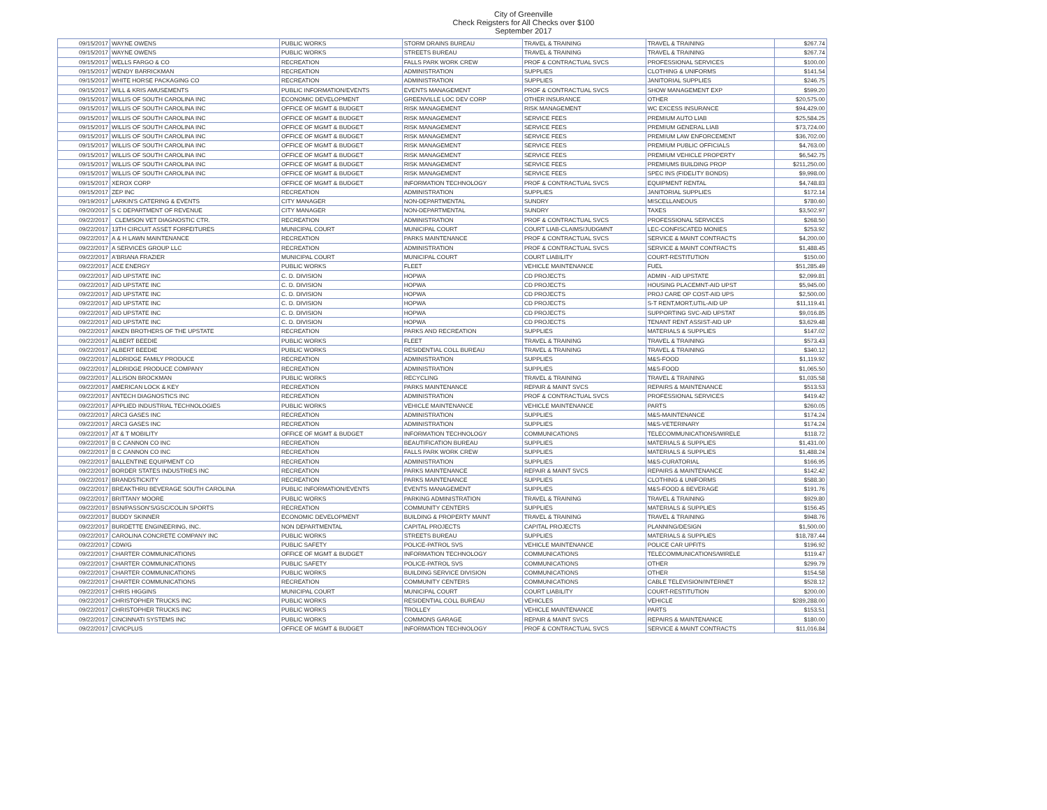City of Greenville
Check Reigsters for All Checks over $100
September 2017
| 09/15/2017 | WAYNE OWENS | PUBLIC WORKS | STORM DRAINS BUREAU | TRAVEL & TRAINING | TRAVEL & TRAINING | $267.74 |
| 09/15/2017 | WAYNE OWENS | PUBLIC WORKS | STREETS BUREAU | TRAVEL & TRAINING | TRAVEL & TRAINING | $267.74 |
| 09/15/2017 | WELLS FARGO & CO | RECREATION | FALLS PARK WORK CREW | PROF & CONTRACTUAL SVCS | PROFESSIONAL SERVICES | $100.00 |
| 09/15/2017 | WENDY BARRICKMAN | RECREATION | ADMINISTRATION | SUPPLIES | CLOTHING & UNIFORMS | $141.54 |
| 09/15/2017 | WHITE HORSE PACKAGING CO | RECREATION | ADMINISTRATION | SUPPLIES | JANITORIAL SUPPLIES | $246.75 |
| 09/15/2017 | WILL & KRIS AMUSEMENTS | PUBLIC INFORMATION/EVENTS | EVENTS MANAGEMENT | PROF & CONTRACTUAL SVCS | SHOW MANAGEMENT EXP | $599.20 |
| 09/15/2017 | WILLIS OF SOUTH CAROLINA INC | ECONOMIC DEVELOPMENT | GREENVILLE LOC DEV CORP | OTHER INSURANCE | OTHER | $20,575.00 |
| 09/15/2017 | WILLIS OF SOUTH CAROLINA INC | OFFICE OF MGMT & BUDGET | RISK MANAGEMENT | RISK MANAGEMENT | WC EXCESS INSURANCE | $94,429.00 |
| 09/15/2017 | WILLIS OF SOUTH CAROLINA INC | OFFICE OF MGMT & BUDGET | RISK MANAGEMENT | SERVICE FEES | PREMIUM AUTO LIAB | $25,584.25 |
| 09/15/2017 | WILLIS OF SOUTH CAROLINA INC | OFFICE OF MGMT & BUDGET | RISK MANAGEMENT | SERVICE FEES | PREMIUM GENERAL LIAB | $73,724.00 |
| 09/15/2017 | WILLIS OF SOUTH CAROLINA INC | OFFICE OF MGMT & BUDGET | RISK MANAGEMENT | SERVICE FEES | PREMIUM LAW ENFORCEMENT | $36,702.00 |
| 09/15/2017 | WILLIS OF SOUTH CAROLINA INC | OFFICE OF MGMT & BUDGET | RISK MANAGEMENT | SERVICE FEES | PREMIUM PUBLIC OFFICIALS | $4,763.00 |
| 09/15/2017 | WILLIS OF SOUTH CAROLINA INC | OFFICE OF MGMT & BUDGET | RISK MANAGEMENT | SERVICE FEES | PREMIUM VEHICLE PROPERTY | $6,542.75 |
| 09/15/2017 | WILLIS OF SOUTH CAROLINA INC | OFFICE OF MGMT & BUDGET | RISK MANAGEMENT | SERVICE FEES | PREMIUMS BUILDING PROP | $211,250.00 |
| 09/15/2017 | WILLIS OF SOUTH CAROLINA INC | OFFICE OF MGMT & BUDGET | RISK MANAGEMENT | SERVICE FEES | SPEC INS (FIDELITY BONDS) | $9,998.00 |
| 09/15/2017 | XEROX CORP | OFFICE OF MGMT & BUDGET | INFORMATION TECHNOLOGY | PROF & CONTRACTUAL SVCS | EQUIPMENT RENTAL | $4,748.83 |
| 09/15/2017 | ZEP INC | RECREATION | ADMINISTRATION | SUPPLIES | JANITORIAL SUPPLIES | $172.14 |
| 09/19/2017 | LARKIN'S CATERING & EVENTS | CITY MANAGER | NON-DEPARTMENTAL | SUNDRY | MISCELLANEOUS | $780.60 |
| 09/20/2017 | S C DEPARTMENT OF REVENUE | CITY MANAGER | NON-DEPARTMENTAL | SUNDRY | TAXES | $3,502.97 |
| 09/22/2017 | CLEMSON VET DIAGNOSTIC CTR. | RECREATION | ADMINISTRATION | PROF & CONTRACTUAL SVCS | PROFESSIONAL SERVICES | $268.50 |
| 09/22/2017 | 13TH CIRCUIT ASSET FORFEITURES | MUNICIPAL COURT | MUNICIPAL COURT | COURT LIAB-CLAIMS/JUDGMNT | LEC-CONFISCATED MONIES | $253.92 |
| 09/22/2017 | A & H LAWN MAINTENANCE | RECREATION | PARKS MAINTENANCE | PROF & CONTRACTUAL SVCS | SERVICE & MAINT CONTRACTS | $4,200.00 |
| 09/22/2017 | A SERVICES GROUP LLC | RECREATION | ADMINISTRATION | PROF & CONTRACTUAL SVCS | SERVICE & MAINT CONTRACTS | $1,488.45 |
| 09/22/2017 | A'BRIANA FRAZIER | MUNICIPAL COURT | MUNICIPAL COURT | COURT LIABILITY | COURT-RESTITUTION | $150.00 |
| 09/22/2017 | ACE ENERGY | PUBLIC WORKS | FLEET | VEHICLE MAINTENANCE | FUEL | $51,285.49 |
| 09/22/2017 | AID UPSTATE INC | C. D. DIVISION | HOPWA | CD PROJECTS | ADMIN - AID UPSTATE | $2,099.81 |
| 09/22/2017 | AID UPSTATE INC | C. D. DIVISION | HOPWA | CD PROJECTS | HOUSING PLACEMNT-AID UPST | $5,945.00 |
| 09/22/2017 | AID UPSTATE INC | C. D. DIVISION | HOPWA | CD PROJECTS | PROJ CARE OP COST-AID UPS | $2,500.00 |
| 09/22/2017 | AID UPSTATE INC | C. D. DIVISION | HOPWA | CD PROJECTS | S-T RENT,MORT,UTIL-AID UP | $11,119.41 |
| 09/22/2017 | AID UPSTATE INC | C. D. DIVISION | HOPWA | CD PROJECTS | SUPPORTING SVC-AID UPSTAT | $9,016.85 |
| 09/22/2017 | AID UPSTATE INC | C. D. DIVISION | HOPWA | CD PROJECTS | TENANT RENT ASSIST-AID UP | $3,629.48 |
| 09/22/2017 | AIKEN BROTHERS OF THE UPSTATE | RECREATION | PARKS AND RECREATION | SUPPLIES | MATERIALS & SUPPLIES | $147.02 |
| 09/22/2017 | ALBERT BEEDIE | PUBLIC WORKS | FLEET | TRAVEL & TRAINING | TRAVEL & TRAINING | $573.43 |
| 09/22/2017 | ALBERT BEEDIE | PUBLIC WORKS | RESIDENTIAL COLL BUREAU | TRAVEL & TRAINING | TRAVEL & TRAINING | $340.12 |
| 09/22/2017 | ALDRIDGE FAMILY PRODUCE | RECREATION | ADMINISTRATION | SUPPLIES | M&S-FOOD | $1,119.92 |
| 09/22/2017 | ALDRIDGE PRODUCE COMPANY | RECREATION | ADMINISTRATION | SUPPLIES | M&S-FOOD | $1,065.50 |
| 09/22/2017 | ALLISON BROCKMAN | PUBLIC WORKS | RECYCLING | TRAVEL & TRAINING | TRAVEL & TRAINING | $1,035.58 |
| 09/22/2017 | AMERICAN LOCK & KEY | RECREATION | PARKS MAINTENANCE | REPAIR & MAINT SVCS | REPAIRS & MAINTENANCE | $513.53 |
| 09/22/2017 | ANTECH DIAGNOSTICS INC | RECREATION | ADMINISTRATION | PROF & CONTRACTUAL SVCS | PROFESSIONAL SERVICES | $419.42 |
| 09/22/2017 | APPLIED INDUSTRIAL TECHNOLOGIES | PUBLIC WORKS | VEHICLE MAINTENANCE | VEHICLE MAINTENANCE | PARTS | $260.05 |
| 09/22/2017 | ARC3 GASES INC | RECREATION | ADMINISTRATION | SUPPLIES | M&S-MAINTENANCE | $174.24 |
| 09/22/2017 | ARC3 GASES INC | RECREATION | ADMINISTRATION | SUPPLIES | M&S-VETERINARY | $174.24 |
| 09/22/2017 | AT & T MOBILITY | OFFICE OF MGMT & BUDGET | INFORMATION TECHNOLOGY | COMMUNICATIONS | TELECOMMUNICATIONS/WIRELE | $118.72 |
| 09/22/2017 | B C CANNON CO INC | RECREATION | BEAUTIFICATION BUREAU | SUPPLIES | MATERIALS & SUPPLIES | $1,431.00 |
| 09/22/2017 | B C CANNON CO INC | RECREATION | FALLS PARK WORK CREW | SUPPLIES | MATERIALS & SUPPLIES | $1,488.24 |
| 09/22/2017 | BALLENTINE EQUIPMENT CO | RECREATION | ADMINISTRATION | SUPPLIES | M&S-CURATORIAL | $166.95 |
| 09/22/2017 | BORDER STATES INDUSTRIES INC | RECREATION | PARKS MAINTENANCE | REPAIR & MAINT SVCS | REPAIRS & MAINTENANCE | $142.42 |
| 09/22/2017 | BRANDSTICKITY | RECREATION | PARKS MAINTENANCE | SUPPLIES | CLOTHING & UNIFORMS | $588.30 |
| 09/22/2017 | BREAKTHRU BEVERAGE SOUTH CAROLINA | PUBLIC INFORMATION/EVENTS | EVENTS MANAGEMENT | SUPPLIES | M&S-FOOD & BEVERAGE | $191.76 |
| 09/22/2017 | BRITTANY MOORE | PUBLIC WORKS | PARKING ADMINISTRATION | TRAVEL & TRAINING | TRAVEL & TRAINING | $929.80 |
| 09/22/2017 | BSN/PASSON'S/GSC/COLIN SPORTS | RECREATION | COMMUNITY CENTERS | SUPPLIES | MATERIALS & SUPPLIES | $156.45 |
| 09/22/2017 | BUDDY SKINNER | ECONOMIC DEVELOPMENT | BUILDING & PROPERTY MAINT | TRAVEL & TRAINING | TRAVEL & TRAINING | $948.76 |
| 09/22/2017 | BURDETTE ENGINEERING, INC. | NON DEPARTMENTAL | CAPITAL PROJECTS | CAPITAL PROJECTS | PLANNING/DESIGN | $1,500.00 |
| 09/22/2017 | CAROLINA CONCRETE COMPANY INC | PUBLIC WORKS | STREETS BUREAU | SUPPLIES | MATERIALS & SUPPLIES | $18,787.44 |
| 09/22/2017 | CDW/G | PUBLIC SAFETY | POLICE-PATROL SVS | VEHICLE MAINTENANCE | POLICE CAR UPFITS | $196.92 |
| 09/22/2017 | CHARTER COMMUNICATIONS | OFFICE OF MGMT & BUDGET | INFORMATION TECHNOLOGY | COMMUNICATIONS | TELECOMMUNICATIONS/WIRELE | $119.47 |
| 09/22/2017 | CHARTER COMMUNICATIONS | PUBLIC SAFETY | POLICE-PATROL SVS | COMMUNICATIONS | OTHER | $299.79 |
| 09/22/2017 | CHARTER COMMUNICATIONS | PUBLIC WORKS | BUILDING SERVICE DIVISION | COMMUNICATIONS | OTHER | $154.58 |
| 09/22/2017 | CHARTER COMMUNICATIONS | RECREATION | COMMUNITY CENTERS | COMMUNICATIONS | CABLE TELEVISION/INTERNET | $528.12 |
| 09/22/2017 | CHRIS HIGGINS | MUNICIPAL COURT | MUNICIPAL COURT | COURT LIABILITY | COURT-RESTITUTION | $200.00 |
| 09/22/2017 | CHRISTOPHER TRUCKS INC | PUBLIC WORKS | RESIDENTIAL COLL BUREAU | VEHICLES | VEHICLE | $289,288.00 |
| 09/22/2017 | CHRISTOPHER TRUCKS INC | PUBLIC WORKS | TROLLEY | VEHICLE MAINTENANCE | PARTS | $153.51 |
| 09/22/2017 | CINCINNATI SYSTEMS INC | PUBLIC WORKS | COMMONS GARAGE | REPAIR & MAINT SVCS | REPAIRS & MAINTENANCE | $180.00 |
| 09/22/2017 | CIVICPLUS | OFFICE OF MGMT & BUDGET | INFORMATION TECHNOLOGY | PROF & CONTRACTUAL SVCS | SERVICE & MAINT CONTRACTS | $11,016.84 |